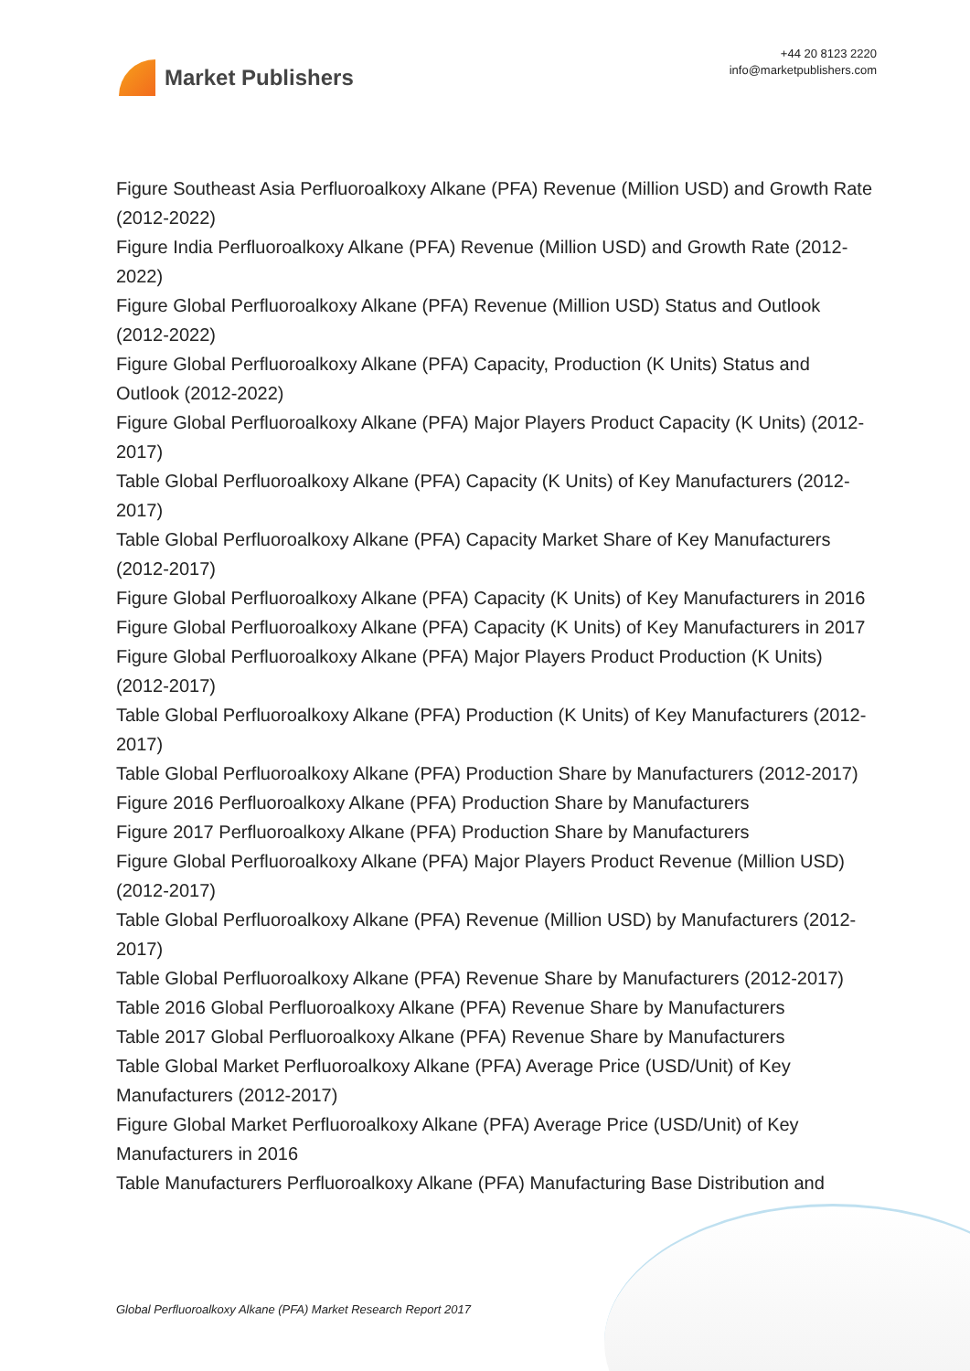Market Publishers
+44 20 8123 2220
info@marketpublishers.com
Figure Southeast Asia Perfluoroalkoxy Alkane (PFA) Revenue (Million USD) and Growth Rate (2012-2022)
Figure India Perfluoroalkoxy Alkane (PFA) Revenue (Million USD) and Growth Rate (2012-2022)
Figure Global Perfluoroalkoxy Alkane (PFA) Revenue (Million USD) Status and Outlook (2012-2022)
Figure Global Perfluoroalkoxy Alkane (PFA) Capacity, Production (K Units) Status and Outlook (2012-2022)
Figure Global Perfluoroalkoxy Alkane (PFA) Major Players Product Capacity (K Units) (2012-2017)
Table Global Perfluoroalkoxy Alkane (PFA) Capacity (K Units) of Key Manufacturers (2012-2017)
Table Global Perfluoroalkoxy Alkane (PFA) Capacity Market Share of Key Manufacturers (2012-2017)
Figure Global Perfluoroalkoxy Alkane (PFA) Capacity (K Units) of Key Manufacturers in 2016
Figure Global Perfluoroalkoxy Alkane (PFA) Capacity (K Units) of Key Manufacturers in 2017
Figure Global Perfluoroalkoxy Alkane (PFA) Major Players Product Production (K Units) (2012-2017)
Table Global Perfluoroalkoxy Alkane (PFA) Production (K Units) of Key Manufacturers (2012-2017)
Table Global Perfluoroalkoxy Alkane (PFA) Production Share by Manufacturers (2012-2017)
Figure 2016 Perfluoroalkoxy Alkane (PFA) Production Share by Manufacturers
Figure 2017 Perfluoroalkoxy Alkane (PFA) Production Share by Manufacturers
Figure Global Perfluoroalkoxy Alkane (PFA) Major Players Product Revenue (Million USD) (2012-2017)
Table Global Perfluoroalkoxy Alkane (PFA) Revenue (Million USD) by Manufacturers (2012-2017)
Table Global Perfluoroalkoxy Alkane (PFA) Revenue Share by Manufacturers (2012-2017)
Table 2016 Global Perfluoroalkoxy Alkane (PFA) Revenue Share by Manufacturers
Table 2017 Global Perfluoroalkoxy Alkane (PFA) Revenue Share by Manufacturers
Table Global Market Perfluoroalkoxy Alkane (PFA) Average Price (USD/Unit) of Key Manufacturers (2012-2017)
Figure Global Market Perfluoroalkoxy Alkane (PFA) Average Price (USD/Unit) of Key Manufacturers in 2016
Table Manufacturers Perfluoroalkoxy Alkane (PFA) Manufacturing Base Distribution and
Global Perfluoroalkoxy Alkane (PFA) Market Research Report 2017